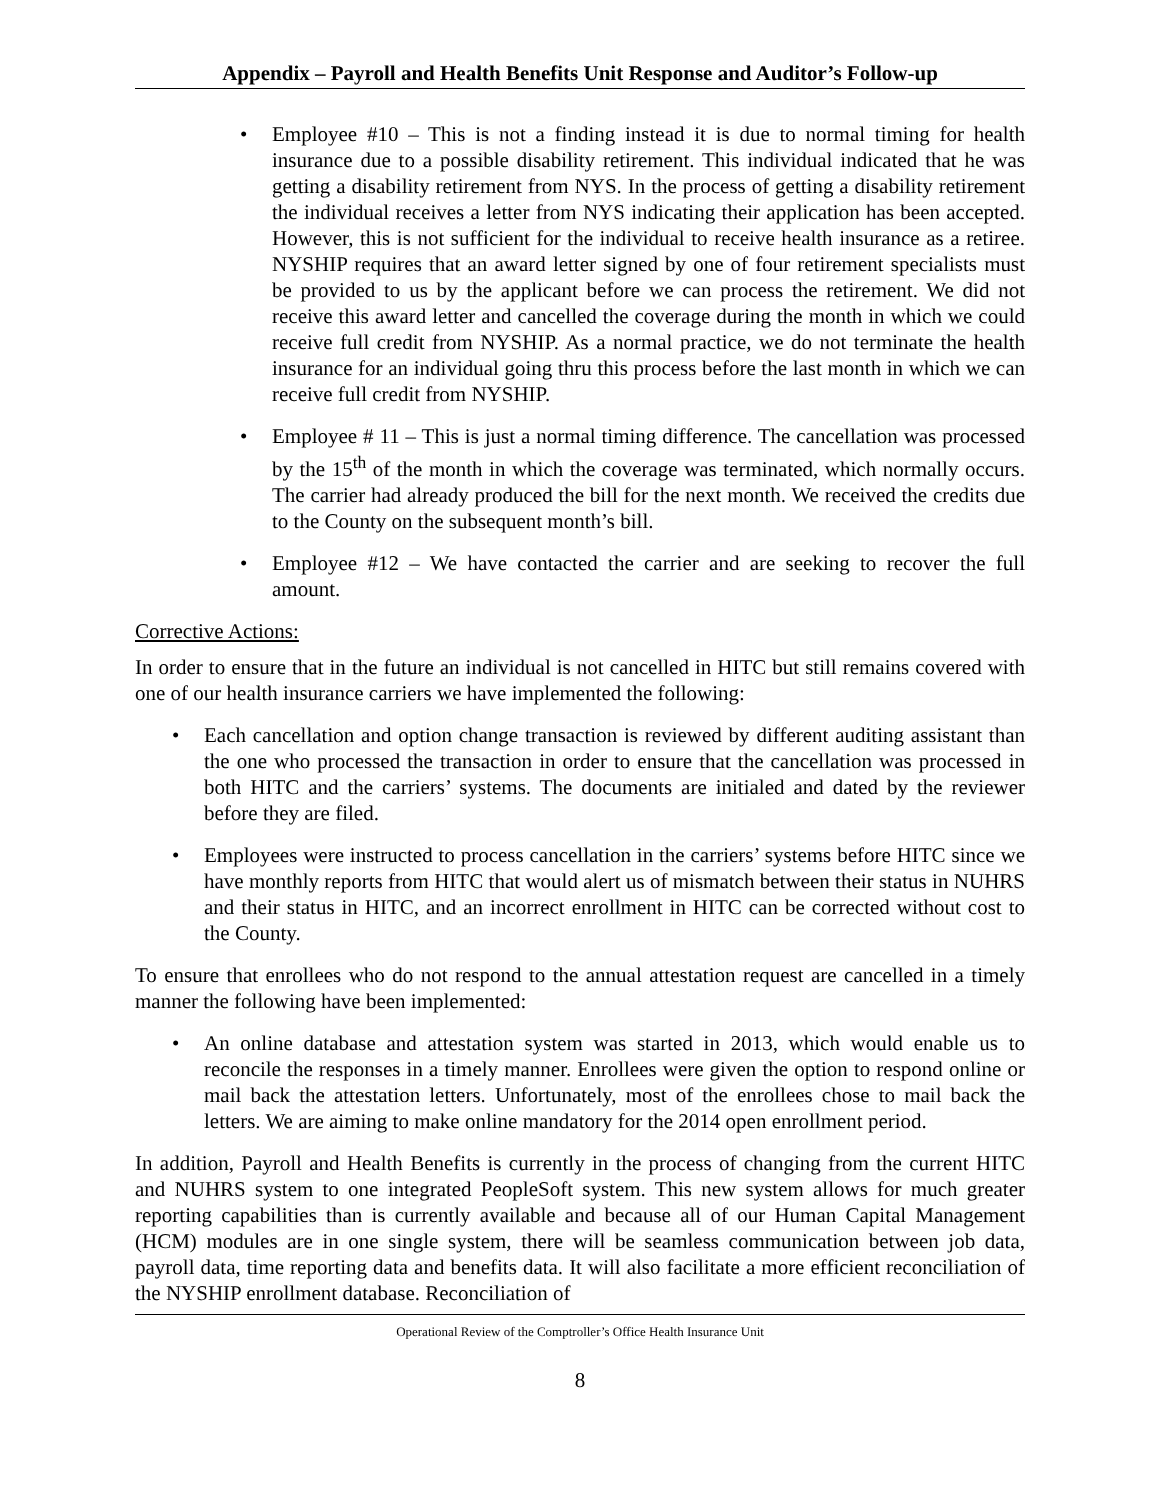Appendix – Payroll and Health Benefits Unit Response and Auditor’s Follow-up
• Employee #10 – This is not a finding instead it is due to normal timing for health insurance due to a possible disability retirement. This individual indicated that he was getting a disability retirement from NYS. In the process of getting a disability retirement the individual receives a letter from NYS indicating their application has been accepted. However, this is not sufficient for the individual to receive health insurance as a retiree. NYSHIP requires that an award letter signed by one of four retirement specialists must be provided to us by the applicant before we can process the retirement. We did not receive this award letter and cancelled the coverage during the month in which we could receive full credit from NYSHIP. As a normal practice, we do not terminate the health insurance for an individual going thru this process before the last month in which we can receive full credit from NYSHIP.
• Employee # 11 – This is just a normal timing difference. The cancellation was processed by the 15<sup>th</sup> of the month in which the coverage was terminated, which normally occurs. The carrier had already produced the bill for the next month. We received the credits due to the County on the subsequent month’s bill.
• Employee #12 – We have contacted the carrier and are seeking to recover the full amount.
Corrective Actions:
In order to ensure that in the future an individual is not cancelled in HITC but still remains covered with one of our health insurance carriers we have implemented the following:
• Each cancellation and option change transaction is reviewed by different auditing assistant than the one who processed the transaction in order to ensure that the cancellation was processed in both HITC and the carriers’ systems. The documents are initialed and dated by the reviewer before they are filed.
• Employees were instructed to process cancellation in the carriers’ systems before HITC since we have monthly reports from HITC that would alert us of mismatch between their status in NUHRS and their status in HITC, and an incorrect enrollment in HITC can be corrected without cost to the County.
To ensure that enrollees who do not respond to the annual attestation request are cancelled in a timely manner the following have been implemented:
• An online database and attestation system was started in 2013, which would enable us to reconcile the responses in a timely manner. Enrollees were given the option to respond online or mail back the attestation letters. Unfortunately, most of the enrollees chose to mail back the letters. We are aiming to make online mandatory for the 2014 open enrollment period.
In addition, Payroll and Health Benefits is currently in the process of changing from the current HITC and NUHRS system to one integrated PeopleSoft system. This new system allows for much greater reporting capabilities than is currently available and because all of our Human Capital Management (HCM) modules are in one single system, there will be seamless communication between job data, payroll data, time reporting data and benefits data. It will also facilitate a more efficient reconciliation of the NYSHIP enrollment database. Reconciliation of
Operational Review of the Comptroller’s Office Health Insurance Unit
8